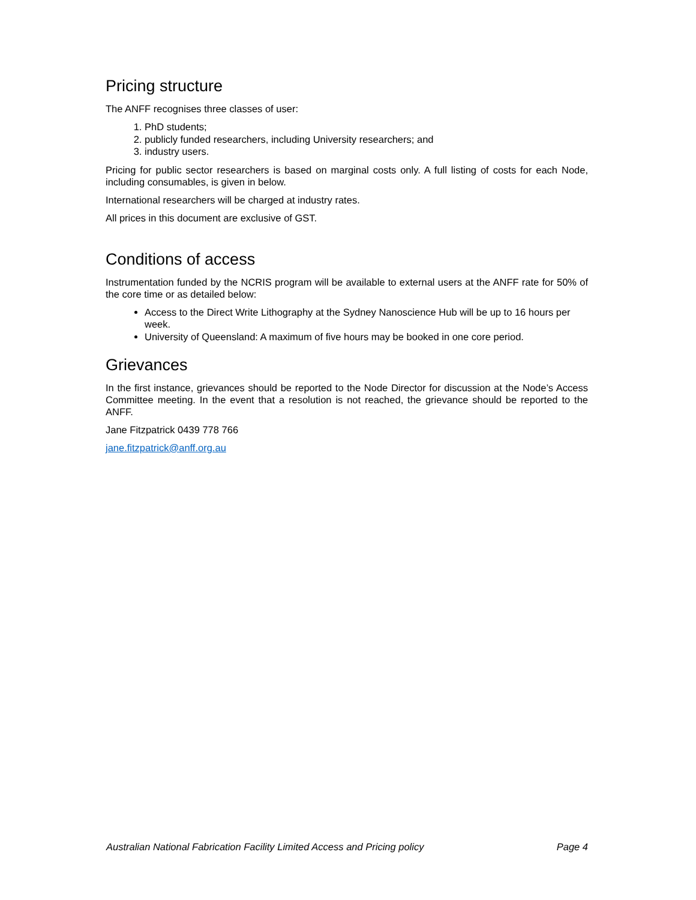Pricing structure
The ANFF recognises three classes of user:
1. PhD students;
2. publicly funded researchers, including University researchers; and
3. industry users.
Pricing for public sector researchers is based on marginal costs only. A full listing of costs for each Node, including consumables, is given in below.
International researchers will be charged at industry rates.
All prices in this document are exclusive of GST.
Conditions of access
Instrumentation funded by the NCRIS program will be available to external users at the ANFF rate for 50% of the core time or as detailed below:
Access to the Direct Write Lithography at the Sydney Nanoscience Hub will be up to 16 hours per week.
University of Queensland: A maximum of five hours may be booked in one core period.
Grievances
In the first instance, grievances should be reported to the Node Director for discussion at the Node’s Access Committee meeting. In the event that a resolution is not reached, the grievance should be reported to the ANFF.
Jane Fitzpatrick 0439 778 766
jane.fitzpatrick@anff.org.au
Australian National Fabrication Facility Limited Access and Pricing policy Page 4